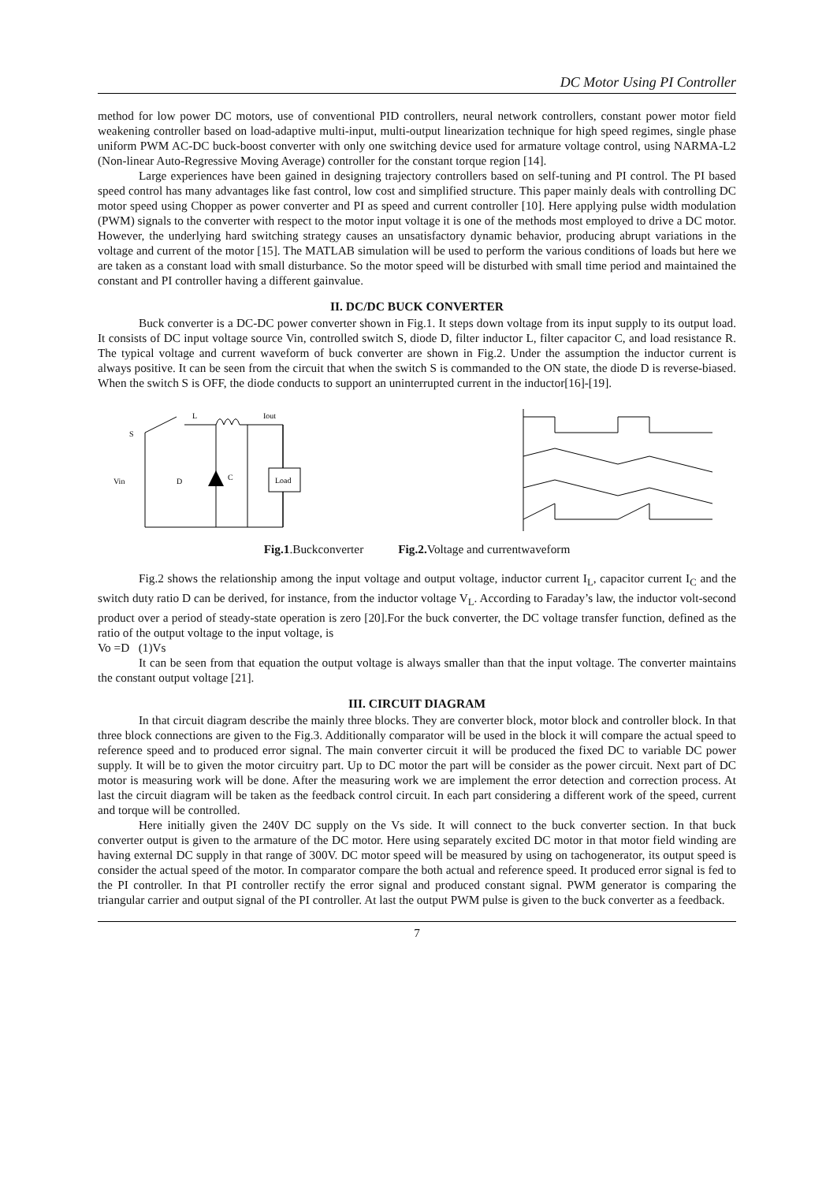DC Motor Using PI Controller
method for low power DC motors, use of conventional PID controllers, neural network controllers, constant power motor field weakening controller based on load-adaptive multi-input, multi-output linearization technique for high speed regimes, single phase uniform PWM AC-DC buck-boost converter with only one switching device used for armature voltage control, using NARMA-L2 (Non-linear Auto-Regressive Moving Average) controller for the constant torque region [14].
Large experiences have been gained in designing trajectory controllers based on self-tuning and PI control. The PI based speed control has many advantages like fast control, low cost and simplified structure. This paper mainly deals with controlling DC motor speed using Chopper as power converter and PI as speed and current controller [10]. Here applying pulse width modulation (PWM) signals to the converter with respect to the motor input voltage it is one of the methods most employed to drive a DC motor. However, the underlying hard switching strategy causes an unsatisfactory dynamic behavior, producing abrupt variations in the voltage and current of the motor [15]. The MATLAB simulation will be used to perform the various conditions of loads but here we are taken as a constant load with small disturbance. So the motor speed will be disturbed with small time period and maintained the constant and PI controller having a different gainvalue.
II. DC/DC BUCK CONVERTER
Buck converter is a DC-DC power converter shown in Fig.1. It steps down voltage from its input supply to its output load. It consists of DC input voltage source Vin, controlled switch S, diode D, filter inductor L, filter capacitor C, and load resistance R. The typical voltage and current waveform of buck converter are shown in Fig.2. Under the assumption the inductor current is always positive. It can be seen from the circuit that when the switch S is commanded to the ON state, the diode D is reverse-biased. When the switch S is OFF, the diode conducts to support an uninterrupted current in the inductor[16]-[19].
L
Iout
S
Vin
D
C
Load
Fig.1.Buckconverter Fig.2. Voltage and currentwaveform
Fig.2 shows the relationship among the input voltage and output voltage, inductor current I<sub>L</sub>, capacitor current I<sub>C</sub> and the switch duty ratio D can be derived, for instance, from the inductor voltage V<sub>L</sub>. According to Faraday’s law, the inductor volt-second product over a period of steady-state operation is zero [20].For the buck converter, the DC voltage transfer function, defined as the ratio of the output voltage to the input voltage, is
Vo =D (1)Vs
It can be seen from that equation the output voltage is always smaller than that the input voltage. The converter maintains the constant output voltage [21].
III. CIRCUIT DIAGRAM
In that circuit diagram describe the mainly three blocks. They are converter block, motor block and controller block. In that three block connections are given to the Fig.3. Additionally comparator will be used in the block it will compare the actual speed to reference speed and to produced error signal. The main converter circuit it will be produced the fixed DC to variable DC power supply. It will be to given the motor circuitry part. Up to DC motor the part will be consider as the power circuit. Next part of DC motor is measuring work will be done. After the measuring work we are implement the error detection and correction process. At last the circuit diagram will be taken as the feedback control circuit. In each part considering a different work of the speed, current and torque will be controlled.
Here initially given the 240V DC supply on the Vs side. It will connect to the buck converter section. In that buck converter output is given to the armature of the DC motor. Here using separately excited DC motor in that motor field winding are having external DC supply in that range of 300V. DC motor speed will be measured by using on tachogenerator, its output speed is consider the actual speed of the motor. In comparator compare the both actual and reference speed. It produced error signal is fed to the PI controller. In that PI controller rectify the error signal and produced constant signal. PWM generator is comparing the triangular carrier and output signal of the PI controller. At last the output PWM pulse is given to the buck converter as a feedback.
7